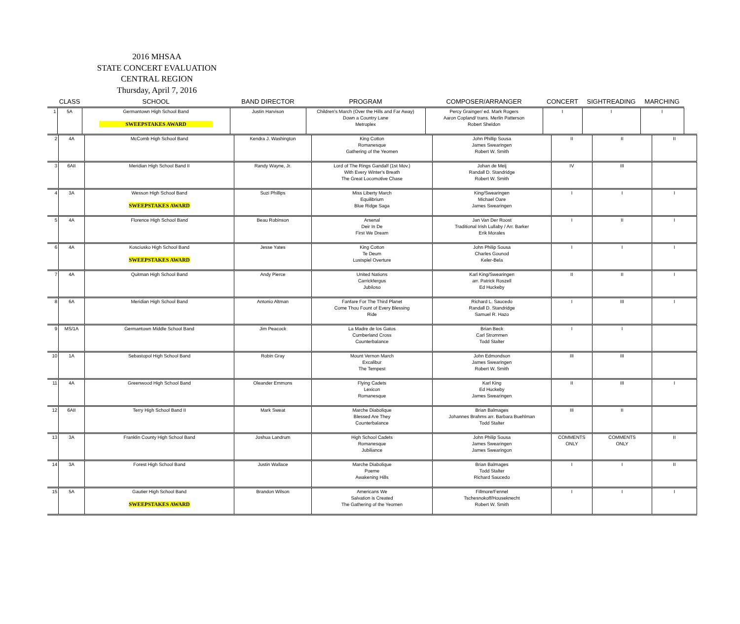2016 MHSAA
STATE CONCERT EVALUATION
CENTRAL REGION
Thursday, April 7, 2016
| | CLASS | SCHOOL | BAND DIRECTOR | PROGRAM | COMPOSER/ARRANGER | CONCERT | SIGHTREADING | MARCHING |
| --- | --- | --- | --- | --- | --- | --- | --- | --- |
| 1 | 5A | Germantown High School Band | Justin Harvison | Children's March (Over the Hills and Far Away) | Percy Grainger/ ed. Mark Rogers | I | I | I |
| | | | | Down a Country Lane | Aaron Copland/ trans. Merlin Patterson | | | |
| | | SWEEPSTAKES AWARD | | Metroplex | Robert Sheldon | | | |
| 2 | 4A | McComb High School Band | Kendra J. Washington | King Cotton Romanesque Gathering of the Yeomen | John Phillip Sousa James Swearingen Robert W. Smith | II | II | II |
| 3 | 6AII | Meridian High School Band II | Randy Wayne, Jr. | Lord of The Rings Gandalf (1st Mov.) With Every Winter's Breath The Great Locomotive Chase | Johan de Meij Randall D. Standridge Robert W. Smith | IV | III | |
| 4 | 3A | Wesson High School Band SWEEPSTAKES AWARD | Suzi Phillips | Miss Liberty March Equilibrium Blue Ridge Saga | King/Swearingen Michael Oare James Swearingen | I | I | I |
| 5 | 4A | Florence High School Band | Beau Robinson | Arsenal Deir In De First We Dream | Jan Van Der Roost Traditional Irish Lullaby / Arr. Barker Erik Morales | I | II | I |
| 6 | 4A | Kosciusko High School Band SWEEPSTAKES AWARD | Jesse Yates | King Cotton Te Deum Lustspiel Overture | John Philip Sousa Charles Gounod Keler-Bela | I | I | I |
| 7 | 4A | Quitman High School Band | Andy Pierce | United Nations Carrickfergus Jubiloso | Karl King/Swearingen arr. Patrick Roszell Ed Huckeby | II | II | I |
| 8 | 6A | Meridian High School Band | Antonio Altman | Fanfare For The Third Planet Come Thou Fount of Every Blessing Ride | Richard L. Saucedo Randall D. Standridge Samuel R. Hazo | I | III | I |
| 9 | MS/1A | Germantown Middle School Band | Jim Peacock | La Madre de los Gatos Cumberland Cross Counterbalance | Brian Beck Carl Strommen Todd Stalter | I | I | |
| 10 | 1A | Sebastopol High School Band | Robin Gray | Mount Vernon March Excalibur The Tempest | John Edmondson James Swearingen Robert W. Smith | III | III | |
| 11 | 4A | Greenwood High School Band | Oleander Emmons | Flying Cadets Lexicon Romanesque | Karl King Ed Huckeby James Swearingen | II | III | I |
| 12 | 6AII | Terry High School Band II | Mark Sweat | Marche Diabolique Blessed Are They Counterbalance | Brian Balmages Johannes Brahms arr. Barbara Buehlman Todd Stalter | III | II | |
| 13 | 3A | Franklin County High School Band | Joshua Landrum | High School Cadets Romanesque Jubiliance | John Philip Sousa James Swearingen James Swearingon | COMMENTS ONLY | COMMENTS ONLY | II |
| 14 | 3A | Forest High School Band | Justin Wallace | Marche Diabolique Poeme Awakening Hills | Brian Balmages Todd Stalter Richard Saucedo | I | I | II |
| 15 | 5A | Gautier High School Band SWEEPSTAKES AWARD | Brandon Wilson | Americans We Salvation is Created The Gathering of the Yeomen | Fillmore/Fennel Tschesnokoff/Houseknecht Robert W. Smith | I | I | I |